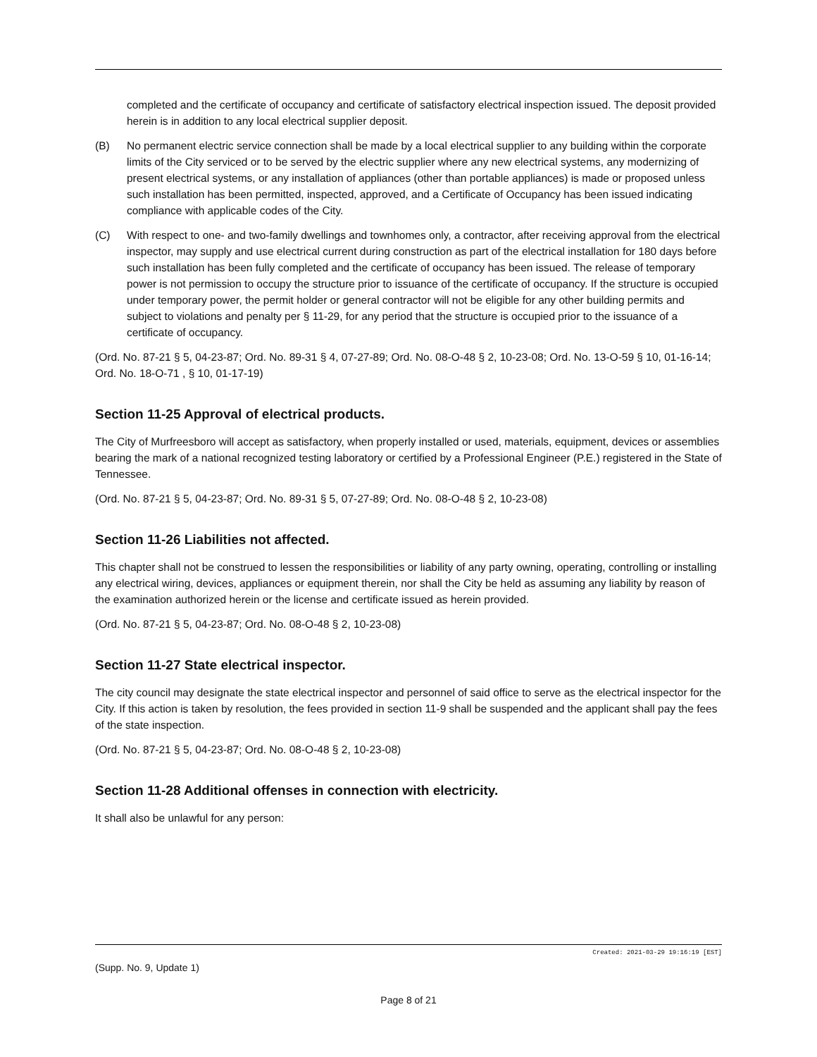completed and the certificate of occupancy and certificate of satisfactory electrical inspection issued. The deposit provided herein is in addition to any local electrical supplier deposit.
(B) No permanent electric service connection shall be made by a local electrical supplier to any building within the corporate limits of the City serviced or to be served by the electric supplier where any new electrical systems, any modernizing of present electrical systems, or any installation of appliances (other than portable appliances) is made or proposed unless such installation has been permitted, inspected, approved, and a Certificate of Occupancy has been issued indicating compliance with applicable codes of the City.
(C) With respect to one- and two-family dwellings and townhomes only, a contractor, after receiving approval from the electrical inspector, may supply and use electrical current during construction as part of the electrical installation for 180 days before such installation has been fully completed and the certificate of occupancy has been issued. The release of temporary power is not permission to occupy the structure prior to issuance of the certificate of occupancy. If the structure is occupied under temporary power, the permit holder or general contractor will not be eligible for any other building permits and subject to violations and penalty per § 11-29, for any period that the structure is occupied prior to the issuance of a certificate of occupancy.
(Ord. No. 87-21 § 5, 04-23-87; Ord. No. 89-31 § 4, 07-27-89; Ord. No. 08-O-48 § 2, 10-23-08; Ord. No. 13-O-59 § 10, 01-16-14; Ord. No. 18-O-71 , § 10, 01-17-19)
Section 11-25 Approval of electrical products.
The City of Murfreesboro will accept as satisfactory, when properly installed or used, materials, equipment, devices or assemblies bearing the mark of a national recognized testing laboratory or certified by a Professional Engineer (P.E.) registered in the State of Tennessee.
(Ord. No. 87-21 § 5, 04-23-87; Ord. No. 89-31 § 5, 07-27-89; Ord. No. 08-O-48 § 2, 10-23-08)
Section 11-26 Liabilities not affected.
This chapter shall not be construed to lessen the responsibilities or liability of any party owning, operating, controlling or installing any electrical wiring, devices, appliances or equipment therein, nor shall the City be held as assuming any liability by reason of the examination authorized herein or the license and certificate issued as herein provided.
(Ord. No. 87-21 § 5, 04-23-87; Ord. No. 08-O-48 § 2, 10-23-08)
Section 11-27 State electrical inspector.
The city council may designate the state electrical inspector and personnel of said office to serve as the electrical inspector for the City. If this action is taken by resolution, the fees provided in section 11-9 shall be suspended and the applicant shall pay the fees of the state inspection.
(Ord. No. 87-21 § 5, 04-23-87; Ord. No. 08-O-48 § 2, 10-23-08)
Section 11-28 Additional offenses in connection with electricity.
It shall also be unlawful for any person:
Created: 2021-03-29 19:16:19 [EST]
(Supp. No. 9, Update 1)
Page 8 of 21